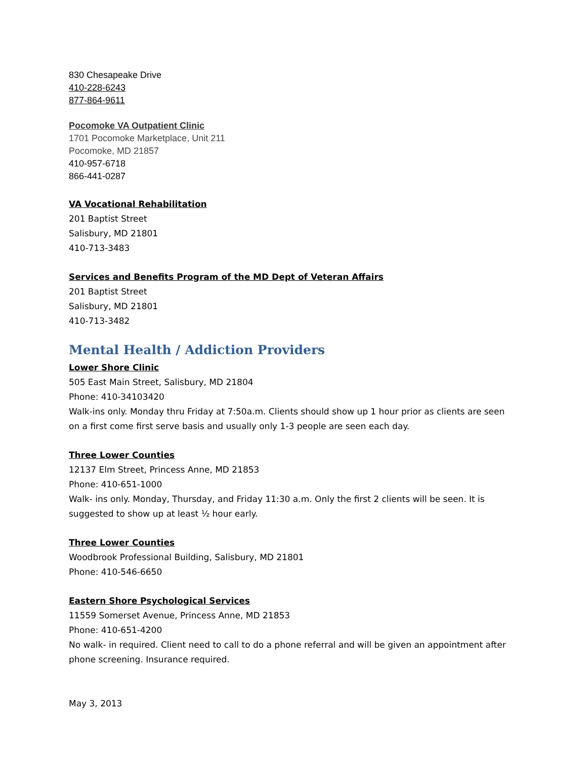830 Chesapeake Drive
410-228-6243
877-864-9611
Pocomoke VA Outpatient Clinic
1701 Pocomoke Marketplace, Unit 211
Pocomoke, MD 21857
410-957-6718
866-441-0287
VA Vocational Rehabilitation
201 Baptist Street
Salisbury, MD 21801
410-713-3483
Services and Benefits Program of the MD Dept of Veteran Affairs
201 Baptist Street
Salisbury, MD 21801
410-713-3482
Mental Health / Addiction Providers
Lower Shore Clinic
505 East Main Street, Salisbury, MD 21804
Phone: 410-34103420
Walk-ins only. Monday thru Friday at 7:50a.m. Clients should show up 1 hour prior as clients are seen on a first come first serve basis and usually only 1-3 people are seen each day.
Three Lower Counties
12137 Elm Street, Princess Anne, MD 21853
Phone: 410-651-1000
Walk- ins only. Monday, Thursday, and Friday 11:30 a.m. Only the first 2 clients will be seen. It is suggested to show up at least ½ hour early.
Three Lower Counties
Woodbrook Professional Building, Salisbury, MD 21801
Phone: 410-546-6650
Eastern Shore Psychological Services
11559 Somerset Avenue, Princess Anne, MD 21853
Phone: 410-651-4200
No walk- in required. Client need to call to do a phone referral and will be given an appointment after phone screening. Insurance required.
May 3, 2013